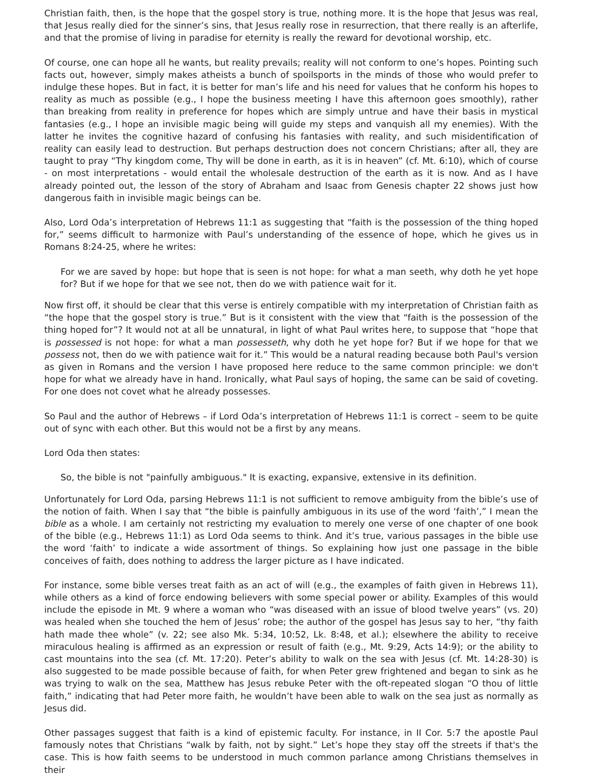Christian faith, then, is the hope that the gospel story is true, nothing more. It is the hope that Jesus was real, that Jesus really died for the sinner’s sins, that Jesus really rose in resurrection, that there really is an afterlife, and that the promise of living in paradise for eternity is really the reward for devotional worship, etc.
Of course, one can hope all he wants, but reality prevails; reality will not conform to one’s hopes. Pointing such facts out, however, simply makes atheists a bunch of spoilsports in the minds of those who would prefer to indulge these hopes. But in fact, it is better for man’s life and his need for values that he conform his hopes to reality as much as possible (e.g., I hope the business meeting I have this afternoon goes smoothly), rather than breaking from reality in preference for hopes which are simply untrue and have their basis in mystical fantasies (e.g., I hope an invisible magic being will guide my steps and vanquish all my enemies). With the latter he invites the cognitive hazard of confusing his fantasies with reality, and such misidentification of reality can easily lead to destruction. But perhaps destruction does not concern Christians; after all, they are taught to pray “Thy kingdom come, Thy will be done in earth, as it is in heaven” (cf. Mt. 6:10), which of course - on most interpretations - would entail the wholesale destruction of the earth as it is now. And as I have already pointed out, the lesson of the story of Abraham and Isaac from Genesis chapter 22 shows just how dangerous faith in invisible magic beings can be.
Also, Lord Oda’s interpretation of Hebrews 11:1 as suggesting that “faith is the possession of the thing hoped for,” seems difficult to harmonize with Paul’s understanding of the essence of hope, which he gives us in Romans 8:24-25, where he writes:
For we are saved by hope: but hope that is seen is not hope: for what a man seeth, why doth he yet hope for? But if we hope for that we see not, then do we with patience wait for it.
Now first off, it should be clear that this verse is entirely compatible with my interpretation of Christian faith as “the hope that the gospel story is true.” But is it consistent with the view that “faith is the possession of the thing hoped for”? It would not at all be unnatural, in light of what Paul writes here, to suppose that “hope that is possessed is not hope: for what a man possesseth, why doth he yet hope for? But if we hope for that we possess not, then do we with patience wait for it.” This would be a natural reading because both Paul's version as given in Romans and the version I have proposed here reduce to the same common principle: we don't hope for what we already have in hand. Ironically, what Paul says of hoping, the same can be said of coveting. For one does not covet what he already possesses.
So Paul and the author of Hebrews – if Lord Oda’s interpretation of Hebrews 11:1 is correct – seem to be quite out of sync with each other. But this would not be a first by any means.
Lord Oda then states:
So, the bible is not "painfully ambiguous." It is exacting, expansive, extensive in its definition.
Unfortunately for Lord Oda, parsing Hebrews 11:1 is not sufficient to remove ambiguity from the bible’s use of the notion of faith. When I say that “the bible is painfully ambiguous in its use of the word ‘faith’,” I mean the bible as a whole. I am certainly not restricting my evaluation to merely one verse of one chapter of one book of the bible (e.g., Hebrews 11:1) as Lord Oda seems to think. And it’s true, various passages in the bible use the word ‘faith’ to indicate a wide assortment of things. So explaining how just one passage in the bible conceives of faith, does nothing to address the larger picture as I have indicated.
For instance, some bible verses treat faith as an act of will (e.g., the examples of faith given in Hebrews 11), while others as a kind of force endowing believers with some special power or ability. Examples of this would include the episode in Mt. 9 where a woman who “was diseased with an issue of blood twelve years” (vs. 20) was healed when she touched the hem of Jesus’ robe; the author of the gospel has Jesus say to her, “thy faith hath made thee whole” (v. 22; see also Mk. 5:34, 10:52, Lk. 8:48, et al.); elsewhere the ability to receive miraculous healing is affirmed as an expression or result of faith (e.g., Mt. 9:29, Acts 14:9); or the ability to cast mountains into the sea (cf. Mt. 17:20). Peter’s ability to walk on the sea with Jesus (cf. Mt. 14:28-30) is also suggested to be made possible because of faith, for when Peter grew frightened and began to sink as he was trying to walk on the sea, Matthew has Jesus rebuke Peter with the oft-repeated slogan “O thou of little faith,” indicating that had Peter more faith, he wouldn’t have been able to walk on the sea just as normally as Jesus did.
Other passages suggest that faith is a kind of epistemic faculty. For instance, in II Cor. 5:7 the apostle Paul famously notes that Christians “walk by faith, not by sight.” Let’s hope they stay off the streets if that's the case. This is how faith seems to be understood in much common parlance among Christians themselves in their